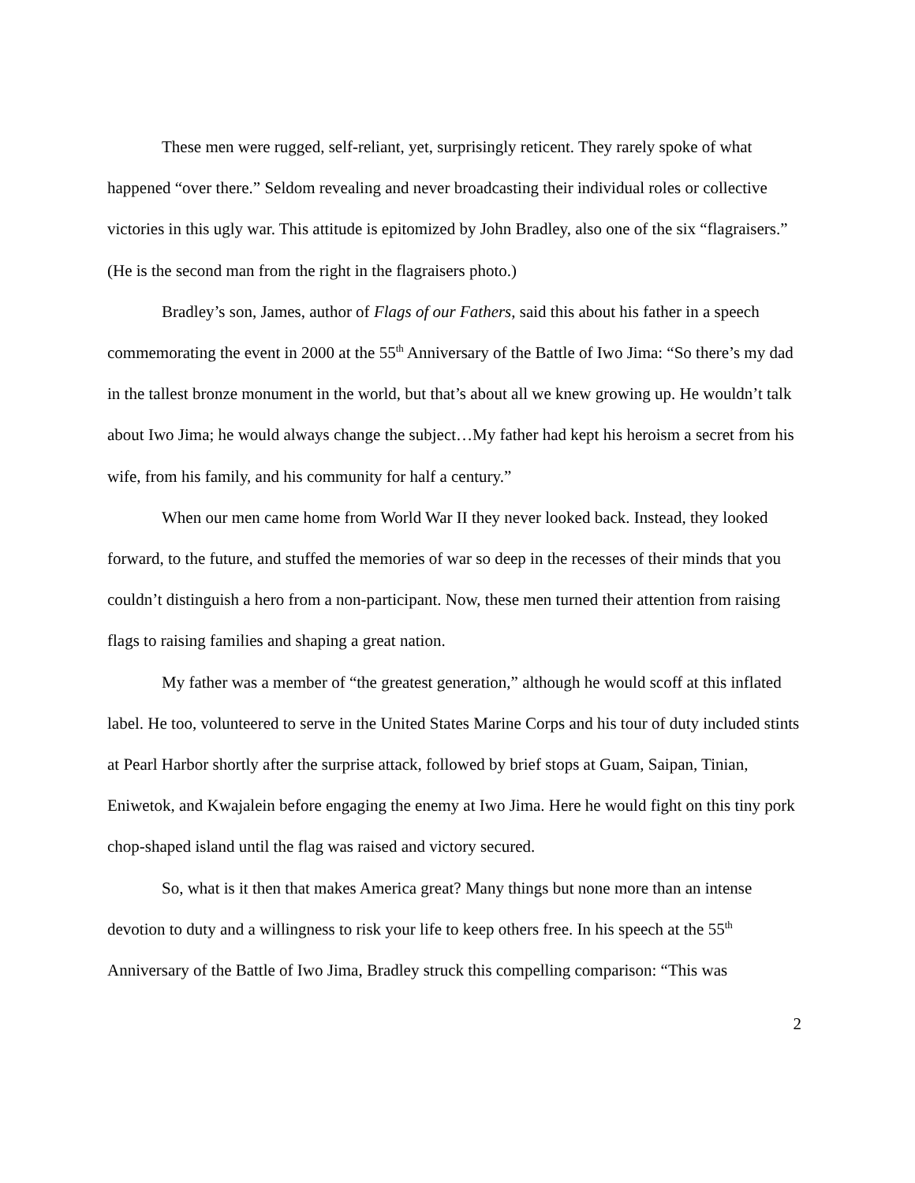These men were rugged, self-reliant, yet, surprisingly reticent. They rarely spoke of what happened “over there.” Seldom revealing and never broadcasting their individual roles or collective victories in this ugly war. This attitude is epitomized by John Bradley, also one of the six “flagraisers.” (He is the second man from the right in the flagraisers photo.)
Bradley’s son, James, author of Flags of our Fathers, said this about his father in a speech commemorating the event in 2000 at the 55<sup>th</sup> Anniversary of the Battle of Iwo Jima: “So there’s my dad in the tallest bronze monument in the world, but that’s about all we knew growing up. He wouldn’t talk about Iwo Jima; he would always change the subject…My father had kept his heroism a secret from his wife, from his family, and his community for half a century.”
When our men came home from World War II they never looked back. Instead, they looked forward, to the future, and stuffed the memories of war so deep in the recesses of their minds that you couldn’t distinguish a hero from a non-participant. Now, these men turned their attention from raising flags to raising families and shaping a great nation.
My father was a member of “the greatest generation,” although he would scoff at this inflated label. He too, volunteered to serve in the United States Marine Corps and his tour of duty included stints at Pearl Harbor shortly after the surprise attack, followed by brief stops at Guam, Saipan, Tinian, Eniwetok, and Kwajalein before engaging the enemy at Iwo Jima. Here he would fight on this tiny pork chop-shaped island until the flag was raised and victory secured.
So, what is it then that makes America great? Many things but none more than an intense devotion to duty and a willingness to risk your life to keep others free. In his speech at the 55<sup>th</sup> Anniversary of the Battle of Iwo Jima, Bradley struck this compelling comparison: “This was
2